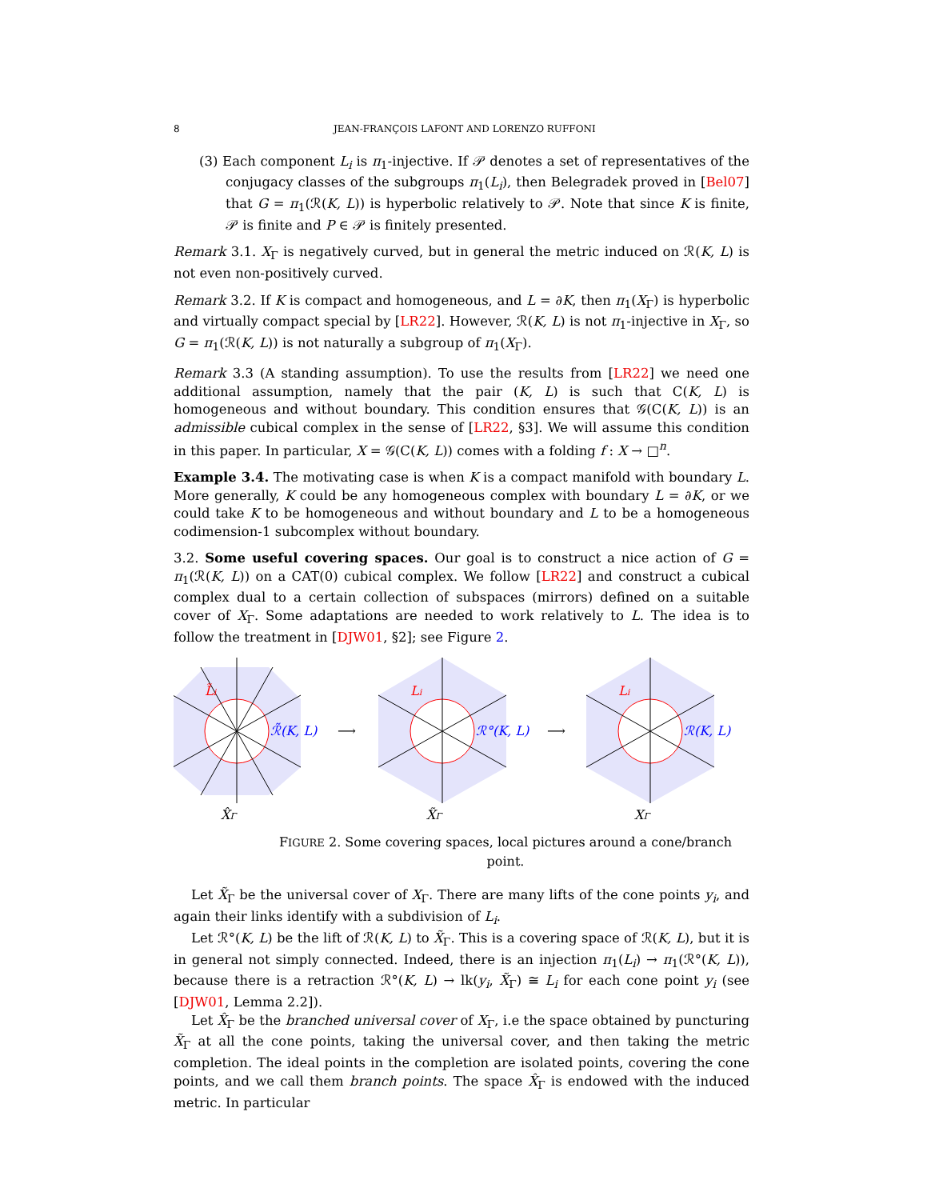8 JEAN-FRANÇOIS LAFONT AND LORENZO RUFFONI
(3) Each component L<sub>i</sub> is π<sub>1</sub>-injective. If 𝒫 denotes a set of representatives of the conjugacy classes of the subgroups π<sub>1</sub>(L<sub>i</sub>), then Belegradek proved in [Bel07] that G = π<sub>1</sub>(ℛ(K, L)) is hyperbolic relatively to 𝒫. Note that since K is finite, 𝒫 is finite and P ∈ 𝒫 is finitely presented.
Remark 3.1. X<sub>Γ</sub> is negatively curved, but in general the metric induced on ℛ(K, L) is not even non-positively curved.
Remark 3.2. If K is compact and homogeneous, and L = ∂K, then π<sub>1</sub>(X<sub>Γ</sub>) is hyperbolic and virtually compact special by [LR22]. However, ℛ(K, L) is not π<sub>1</sub>-injective in X<sub>Γ</sub>, so G = π<sub>1</sub>(ℛ(K, L)) is not naturally a subgroup of π<sub>1</sub>(X<sub>Γ</sub>).
Remark 3.3 (A standing assumption). To use the results from [LR22] we need one additional assumption, namely that the pair (K, L) is such that C(K, L) is homogeneous and without boundary. This condition ensures that 𝒢(C(K, L)) is an admissible cubical complex in the sense of [LR22, §3]. We will assume this condition in this paper. In particular, X = 𝒢(C(K, L)) comes with a folding f : X → □<sup>n</sup>.
Example 3.4. The motivating case is when K is a compact manifold with boundary L. More generally, K could be any homogeneous complex with boundary L = ∂K, or we could take K to be homogeneous and without boundary and L to be a homogeneous codimension-1 subcomplex without boundary.
3.2. Some useful covering spaces. Our goal is to construct a nice action of G = π<sub>1</sub>(ℛ(K, L)) on a CAT(0) cubical complex. We follow [LR22] and construct a cubical complex dual to a certain collection of subspaces (mirrors) defined on a suitable cover of X<sub>Γ</sub>. Some adaptations are needed to work relatively to L. The idea is to follow the treatment in [DJW01, §2]; see Figure 2.
L̃i
ℛ̃(K, L)
X̂Γ
⟶
Li
ℛ°(K, L)
X̃Γ
⟶
Li
ℛ(K, L)
XΓ
FIGURE 2. Some covering spaces, local pictures around a cone/branch point.
Let X̃<sub>Γ</sub> be the universal cover of X<sub>Γ</sub>. There are many lifts of the cone points y<sub>i</sub>, and again their links identify with a subdivision of L<sub>i</sub>.
Let ℛ°(K, L) be the lift of ℛ(K, L) to X̃<sub>Γ</sub>. This is a covering space of ℛ(K, L), but it is in general not simply connected. Indeed, there is an injection π<sub>1</sub>(L<sub>i</sub>) → π<sub>1</sub>(ℛ°(K, L)), because there is a retraction ℛ°(K, L) → lk(y<sub>i</sub>, X̃<sub>Γ</sub>) ≅ L<sub>i</sub> for each cone point y<sub>i</sub> (see [DJW01, Lemma 2.2]).
Let X̂<sub>Γ</sub> be the branched universal cover of X<sub>Γ</sub>, i.e the space obtained by puncturing X̃<sub>Γ</sub> at all the cone points, taking the universal cover, and then taking the metric completion. The ideal points in the completion are isolated points, covering the cone points, and we call them branch points. The space X̂<sub>Γ</sub> is endowed with the induced metric. In particular